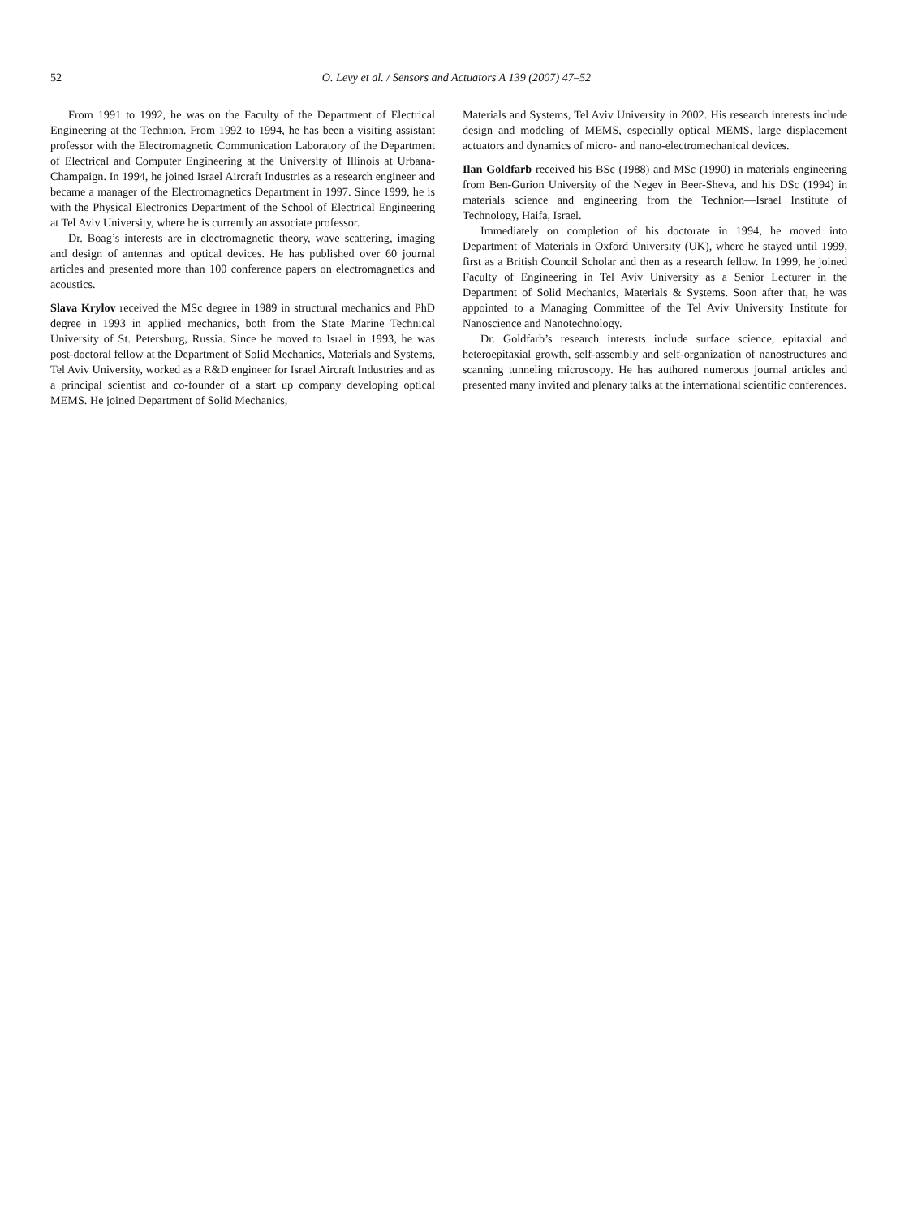52 O. Levy et al. / Sensors and Actuators A 139 (2007) 47–52
From 1991 to 1992, he was on the Faculty of the Department of Electrical Engineering at the Technion. From 1992 to 1994, he has been a visiting assistant professor with the Electromagnetic Communication Laboratory of the Department of Electrical and Computer Engineering at the University of Illinois at Urbana-Champaign. In 1994, he joined Israel Aircraft Industries as a research engineer and became a manager of the Electromagnetics Department in 1997. Since 1999, he is with the Physical Electronics Department of the School of Electrical Engineering at Tel Aviv University, where he is currently an associate professor.
Dr. Boag’s interests are in electromagnetic theory, wave scattering, imaging and design of antennas and optical devices. He has published over 60 journal articles and presented more than 100 conference papers on electromagnetics and acoustics.
Slava Krylov received the MSc degree in 1989 in structural mechanics and PhD degree in 1993 in applied mechanics, both from the State Marine Technical University of St. Petersburg, Russia. Since he moved to Israel in 1993, he was post-doctoral fellow at the Department of Solid Mechanics, Materials and Systems, Tel Aviv University, worked as a R&D engineer for Israel Aircraft Industries and as a principal scientist and co-founder of a start up company developing optical MEMS. He joined Department of Solid Mechanics,
Materials and Systems, Tel Aviv University in 2002. His research interests include design and modeling of MEMS, especially optical MEMS, large displacement actuators and dynamics of micro- and nano-electromechanical devices.
Ilan Goldfarb received his BSc (1988) and MSc (1990) in materials engineering from Ben-Gurion University of the Negev in Beer-Sheva, and his DSc (1994) in materials science and engineering from the Technion—Israel Institute of Technology, Haifa, Israel.
Immediately on completion of his doctorate in 1994, he moved into Department of Materials in Oxford University (UK), where he stayed until 1999, first as a British Council Scholar and then as a research fellow. In 1999, he joined Faculty of Engineering in Tel Aviv University as a Senior Lecturer in the Department of Solid Mechanics, Materials & Systems. Soon after that, he was appointed to a Managing Committee of the Tel Aviv University Institute for Nanoscience and Nanotechnology.
Dr. Goldfarb’s research interests include surface science, epitaxial and heteroepitaxial growth, self-assembly and self-organization of nanostructures and scanning tunneling microscopy. He has authored numerous journal articles and presented many invited and plenary talks at the international scientific conferences.